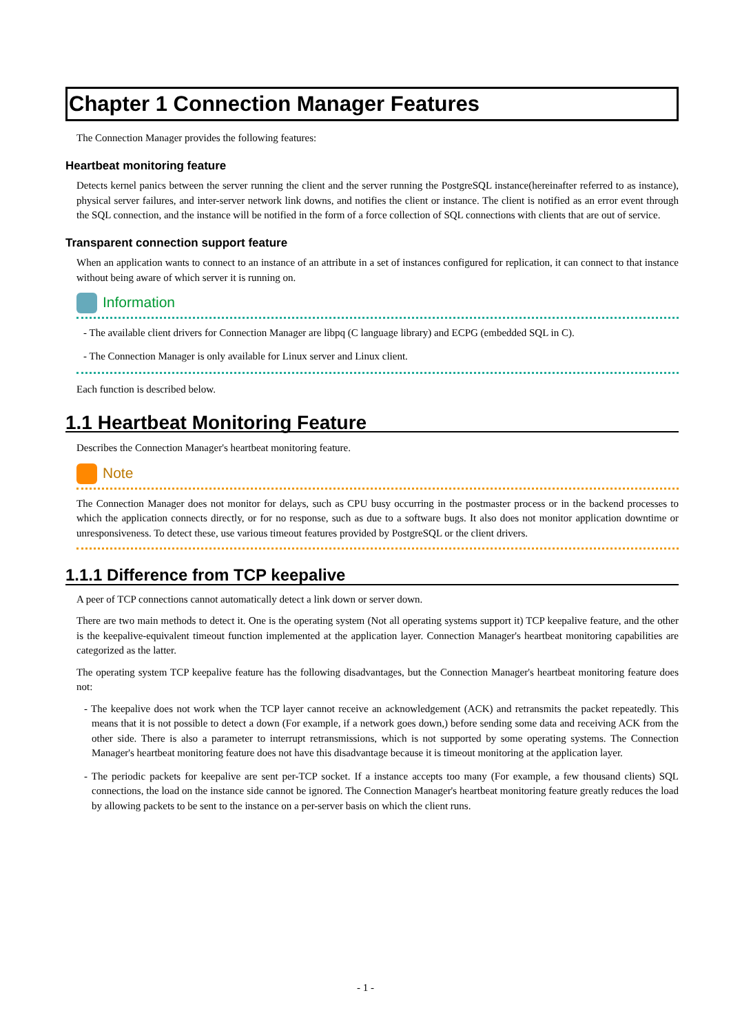Chapter 1 Connection Manager Features
The Connection Manager provides the following features:
Heartbeat monitoring feature
Detects kernel panics between the server running the client and the server running the PostgreSQL instance(hereinafter referred to as instance), physical server failures, and inter-server network link downs, and notifies the client or instance. The client is notified as an error event through the SQL connection, and the instance will be notified in the form of a force collection of SQL connections with clients that are out of service.
Transparent connection support feature
When an application wants to connect to an instance of an attribute in a set of instances configured for replication, it can connect to that instance without being aware of which server it is running on.
Information
- The available client drivers for Connection Manager are libpq (C language library) and ECPG (embedded SQL in C).
- The Connection Manager is only available for Linux server and Linux client.
Each function is described below.
1.1 Heartbeat Monitoring Feature
Describes the Connection Manager's heartbeat monitoring feature.
Note
The Connection Manager does not monitor for delays, such as CPU busy occurring in the postmaster process or in the backend processes to which the application connects directly, or for no response, such as due to a software bugs. It also does not monitor application downtime or unresponsiveness. To detect these, use various timeout features provided by PostgreSQL or the client drivers.
1.1.1 Difference from TCP keepalive
A peer of TCP connections cannot automatically detect a link down or server down.
There are two main methods to detect it. One is the operating system (Not all operating systems support it) TCP keepalive feature, and the other is the keepalive-equivalent timeout function implemented at the application layer. Connection Manager's heartbeat monitoring capabilities are categorized as the latter.
The operating system TCP keepalive feature has the following disadvantages, but the Connection Manager's heartbeat monitoring feature does not:
- The keepalive does not work when the TCP layer cannot receive an acknowledgement (ACK) and retransmits the packet repeatedly. This means that it is not possible to detect a down (For example, if a network goes down,) before sending some data and receiving ACK from the other side. There is also a parameter to interrupt retransmissions, which is not supported by some operating systems. The Connection Manager's heartbeat monitoring feature does not have this disadvantage because it is timeout monitoring at the application layer.
- The periodic packets for keepalive are sent per-TCP socket. If a instance accepts too many (For example, a few thousand clients) SQL connections, the load on the instance side cannot be ignored. The Connection Manager's heartbeat monitoring feature greatly reduces the load by allowing packets to be sent to the instance on a per-server basis on which the client runs.
- 1 -